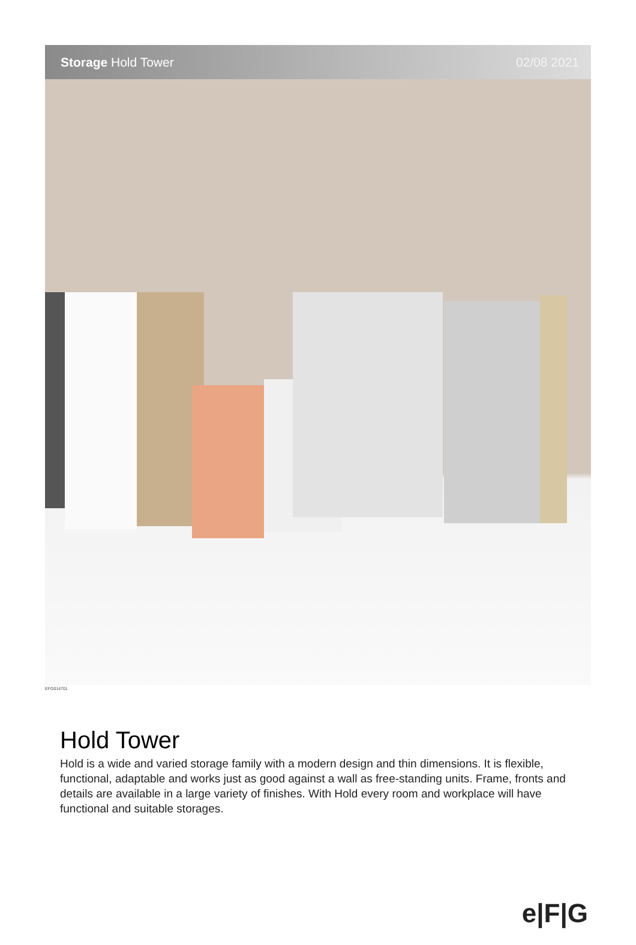Storage Hold Tower 02/08 2021
EFG014701
Hold Tower
Hold is a wide and varied storage family with a modern design and thin dimensions. It is flexible, functional, adaptable and works just as good against a wall as free-standing units. Frame, fronts and details are available in a large variety of finishes. With Hold every room and workplace will have functional and suitable storages.
e|F|G